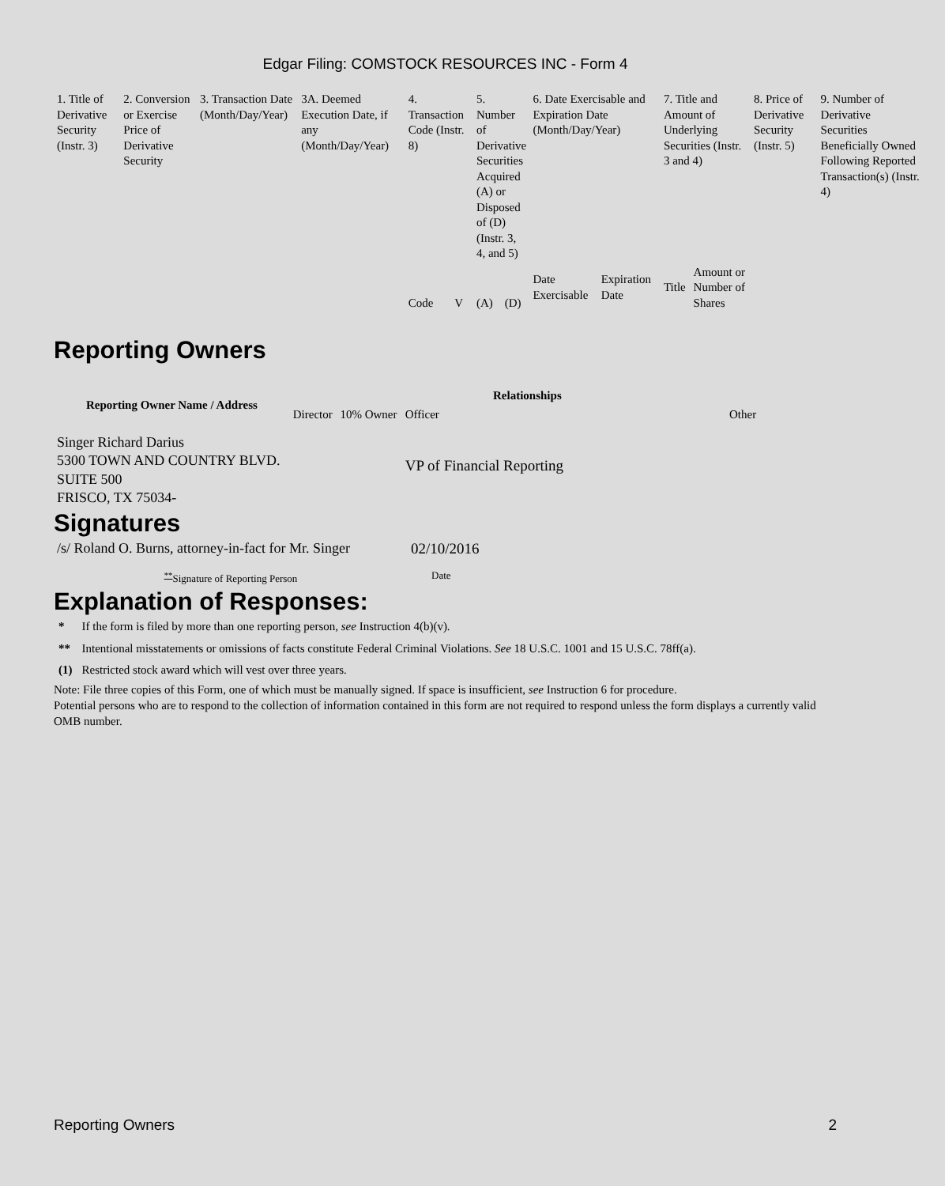Edgar Filing: COMSTOCK RESOURCES INC - Form 4
| 1. Title of Derivative Security (Instr. 3) | 2. Conversion or Exercise Price of Derivative Security | 3. Transaction Date (Month/Day/Year) | 3A. Deemed Execution Date, if any (Month/Day/Year) | 4. Transaction Code (Instr. 8) | | 5. Number of Derivative Securities Acquired (A) or Disposed of (D) (Instr. 3, 4, and 5) | | 6. Date Exercisable and Expiration Date (Month/Day/Year) | | 7. Title and Amount of Underlying Securities (Instr. 3 and 4) | | 8. Price of Derivative Security (Instr. 5) | 9. Number of Derivative Securities Beneficially Owned Following Reported Transaction(s) (Instr. 4) |
| | | | | Code | V | (A) | (D) | Date Exercisable | Expiration Date | Title | Amount or Number of Shares | | |
Reporting Owners
| Reporting Owner Name / Address | Relationships | | | |
| --- | --- | --- | --- | --- |
| | Director | 10% Owner | Officer | Other |
| Singer Richard Darius 5300 TOWN AND COUNTRY BLVD. SUITE 500 FRISCO, TX 75034- | | | VP of Financial Reporting | |
Signatures
| /s/ Roland O. Burns, attorney-in-fact for Mr. Singer | 02/10/2016 |
| <sup>**</sup> Signature of Reporting Person | Date |
Explanation of Responses:
| * | If the form is filed by more than one reporting person, see Instruction 4(b)(v). |
| ** | Intentional misstatements or omissions of facts constitute Federal Criminal Violations. See 18 U.S.C. 1001 and 15 U.S.C. 78ff(a). |
| (1) | Restricted stock award which will vest over three years. |
Note: File three copies of this Form, one of which must be manually signed. If space is insufficient, see Instruction 6 for procedure.
Potential persons who are to respond to the collection of information contained in this form are not required to respond unless the form displays a currently valid OMB number.
Reporting Owners 2